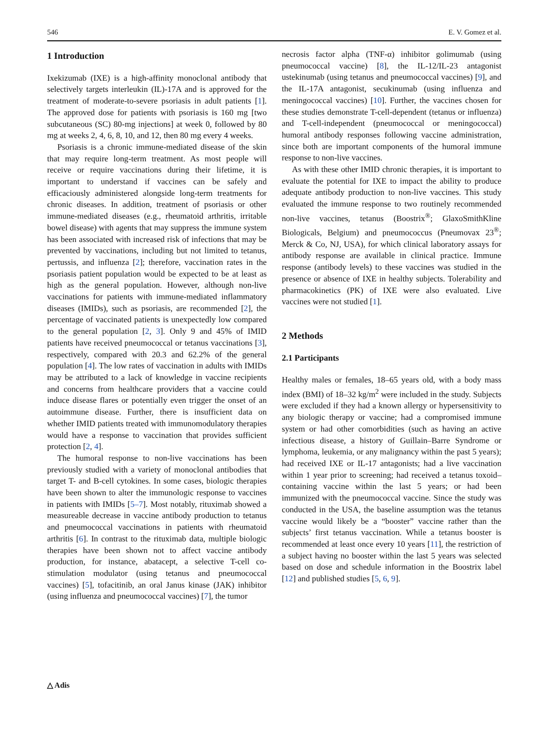546 E. V. Gomez et al.
1 Introduction
Ixekizumab (IXE) is a high-affinity monoclonal antibody that selectively targets interleukin (IL)-17A and is approved for the treatment of moderate-to-severe psoriasis in adult patients [1]. The approved dose for patients with psoriasis is 160 mg [two subcutaneous (SC) 80-mg injections] at week 0, followed by 80 mg at weeks 2, 4, 6, 8, 10, and 12, then 80 mg every 4 weeks.
Psoriasis is a chronic immune-mediated disease of the skin that may require long-term treatment. As most people will receive or require vaccinations during their lifetime, it is important to understand if vaccines can be safely and efficaciously administered alongside long-term treatments for chronic diseases. In addition, treatment of psoriasis or other immune-mediated diseases (e.g., rheumatoid arthritis, irritable bowel disease) with agents that may suppress the immune system has been associated with increased risk of infections that may be prevented by vaccinations, including but not limited to tetanus, pertussis, and influenza [2]; therefore, vaccination rates in the psoriasis patient population would be expected to be at least as high as the general population. However, although non-live vaccinations for patients with immune-mediated inflammatory diseases (IMIDs), such as psoriasis, are recommended [2], the percentage of vaccinated patients is unexpectedly low compared to the general population [2, 3]. Only 9 and 45% of IMID patients have received pneumococcal or tetanus vaccinations [3], respectively, compared with 20.3 and 62.2% of the general population [4]. The low rates of vaccination in adults with IMIDs may be attributed to a lack of knowledge in vaccine recipients and concerns from healthcare providers that a vaccine could induce disease flares or potentially even trigger the onset of an autoimmune disease. Further, there is insufficient data on whether IMID patients treated with immunomodulatory therapies would have a response to vaccination that provides sufficient protection [2, 4].
The humoral response to non-live vaccinations has been previously studied with a variety of monoclonal antibodies that target T- and B-cell cytokines. In some cases, biologic therapies have been shown to alter the immunologic response to vaccines in patients with IMIDs [5–7]. Most notably, rituximab showed a measureable decrease in vaccine antibody production to tetanus and pneumococcal vaccinations in patients with rheumatoid arthritis [6]. In contrast to the rituximab data, multiple biologic therapies have been shown not to affect vaccine antibody production, for instance, abatacept, a selective T-cell co-stimulation modulator (using tetanus and pneumococcal vaccines) [5], tofacitinib, an oral Janus kinase (JAK) inhibitor (using influenza and pneumococcal vaccines) [7], the tumor
necrosis factor alpha (TNF-α) inhibitor golimumab (using pneumococcal vaccine) [8], the IL-12/IL-23 antagonist ustekinumab (using tetanus and pneumococcal vaccines) [9], and the IL-17A antagonist, secukinumab (using influenza and meningococcal vaccines) [10]. Further, the vaccines chosen for these studies demonstrate T-cell-dependent (tetanus or influenza) and T-cell-independent (pneumococcal or meningococcal) humoral antibody responses following vaccine administration, since both are important components of the humoral immune response to non-live vaccines.
As with these other IMID chronic therapies, it is important to evaluate the potential for IXE to impact the ability to produce adequate antibody production to non-live vaccines. This study evaluated the immune response to two routinely recommended non-live vaccines, tetanus (Boostrix<sup>®</sup>; GlaxoSmithKline Biologicals, Belgium) and pneumococcus (Pneumovax 23<sup>®</sup>; Merck & Co, NJ, USA), for which clinical laboratory assays for antibody response are available in clinical practice. Immune response (antibody levels) to these vaccines was studied in the presence or absence of IXE in healthy subjects. Tolerability and pharmacokinetics (PK) of IXE were also evaluated. Live vaccines were not studied [1].
2 Methods
2.1 Participants
Healthy males or females, 18–65 years old, with a body mass index (BMI) of 18–32 kg/m<sup>2</sup> were included in the study. Subjects were excluded if they had a known allergy or hypersensitivity to any biologic therapy or vaccine; had a compromised immune system or had other comorbidities (such as having an active infectious disease, a history of Guillain–Barre Syndrome or lymphoma, leukemia, or any malignancy within the past 5 years); had received IXE or IL-17 antagonists; had a live vaccination within 1 year prior to screening; had received a tetanus toxoid–containing vaccine within the last 5 years; or had been immunized with the pneumococcal vaccine. Since the study was conducted in the USA, the baseline assumption was the tetanus vaccine would likely be a “booster” vaccine rather than the subjects’ first tetanus vaccination. While a tetanus booster is recommended at least once every 10 years [11], the restriction of a subject having no booster within the last 5 years was selected based on dose and schedule information in the Boostrix label [12] and published studies [5, 6, 9].
△ Adis